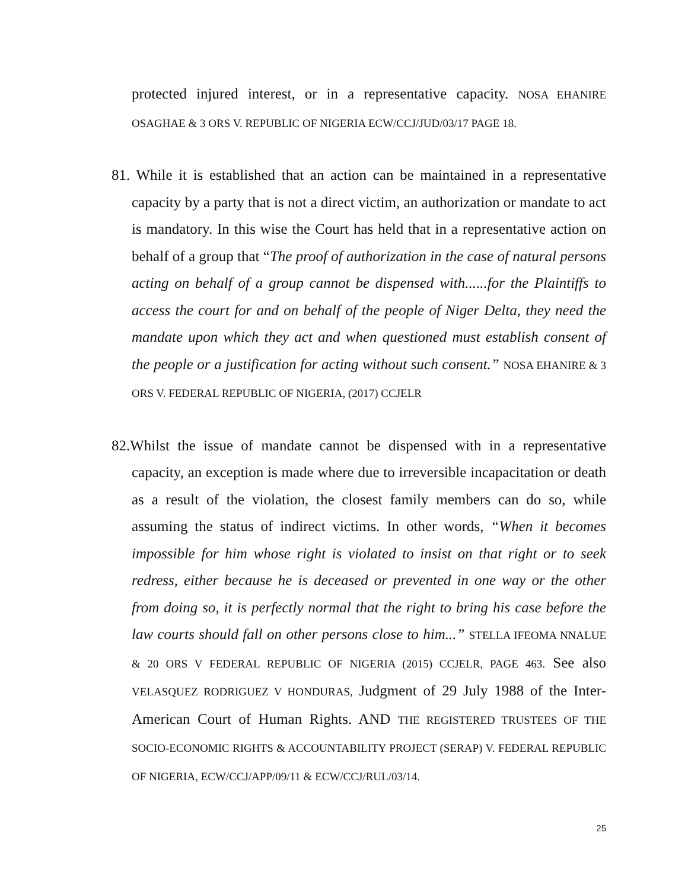protected injured interest, or in a representative capacity. NOSA EHANIRE OSAGHAE & 3 ORS V. REPUBLIC OF NIGERIA ECW/CCJ/JUD/03/17 PAGE 18.
81. While it is established that an action can be maintained in a representative capacity by a party that is not a direct victim, an authorization or mandate to act is mandatory. In this wise the Court has held that in a representative action on behalf of a group that “The proof of authorization in the case of natural persons acting on behalf of a group cannot be dispensed with......for the Plaintiffs to access the court for and on behalf of the people of Niger Delta, they need the mandate upon which they act and when questioned must establish consent of the people or a justification for acting without such consent.” NOSA EHANIRE & 3 ORS V. FEDERAL REPUBLIC OF NIGERIA, (2017) CCJELR
82. Whilst the issue of mandate cannot be dispensed with in a representative capacity, an exception is made where due to irreversible incapacitation or death as a result of the violation, the closest family members can do so, while assuming the status of indirect victims. In other words, “When it becomes impossible for him whose right is violated to insist on that right or to seek redress, either because he is deceased or prevented in one way or the other from doing so, it is perfectly normal that the right to bring his case before the law courts should fall on other persons close to him...” STELLA IFEOMA NNALUE & 20 ORS V FEDERAL REPUBLIC OF NIGERIA (2015) CCJELR, PAGE 463. See also VELASQUEZ RODRIGUEZ V HONDURAS, Judgment of 29 July 1988 of the Inter-American Court of Human Rights. AND THE REGISTERED TRUSTEES OF THE SOCIO-ECONOMIC RIGHTS & ACCOUNTABILITY PROJECT (SERAP) V. FEDERAL REPUBLIC OF NIGERIA, ECW/CCJ/APP/09/11 & ECW/CCJ/RUL/03/14.
25